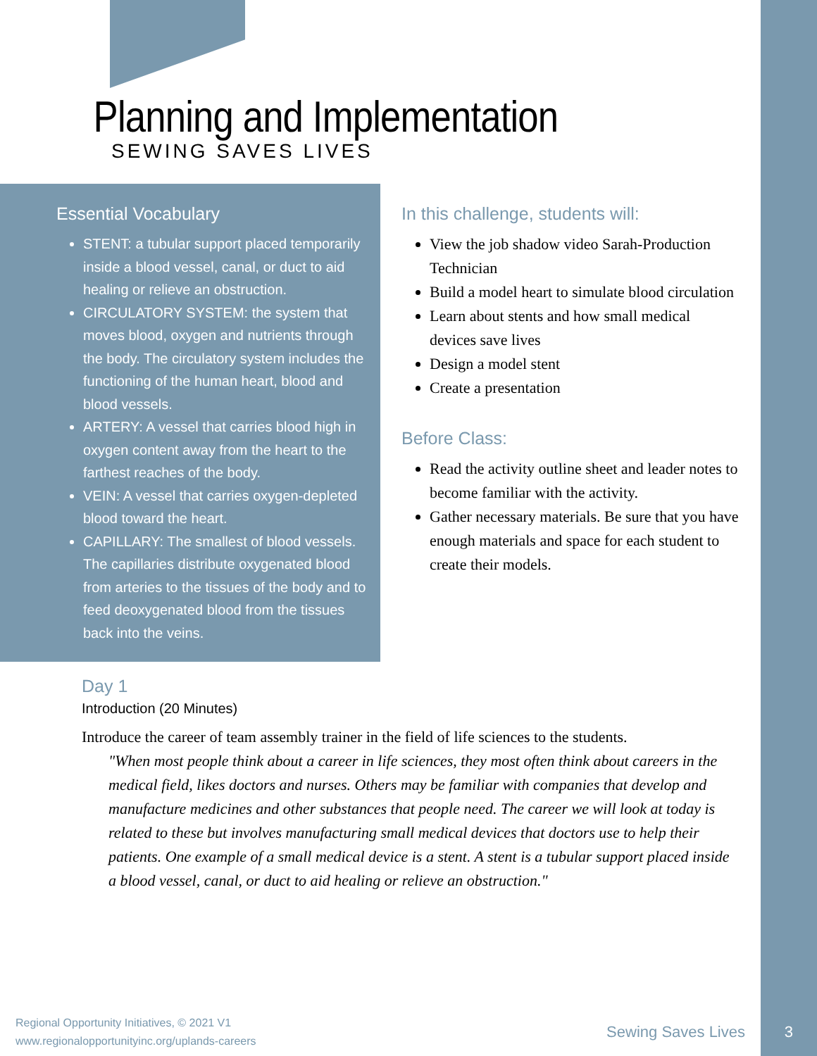Planning and Implementation
SEWING SAVES LIVES
Essential Vocabulary
STENT: a tubular support placed temporarily inside a blood vessel, canal, or duct to aid healing or relieve an obstruction.
CIRCULATORY SYSTEM: the system that moves blood, oxygen and nutrients through the body. The circulatory system includes the functioning of the human heart, blood and blood vessels.
ARTERY: A vessel that carries blood high in oxygen content away from the heart to the farthest reaches of the body.
VEIN: A vessel that carries oxygen-depleted blood toward the heart.
CAPILLARY: The smallest of blood vessels. The capillaries distribute oxygenated blood from arteries to the tissues of the body and to feed deoxygenated blood from the tissues back into the veins.
In this challenge, students will:
View the job shadow video Sarah-Production Technician
Build a model heart to simulate blood circulation
Learn about stents and how small medical devices save lives
Design a model stent
Create a presentation
Before Class:
Read the activity outline sheet and leader notes to become familiar with the activity.
Gather necessary materials. Be sure that you have enough materials and space for each student to create their models.
Day 1
Introduction (20 Minutes)
Introduce the career of team assembly trainer in the field of life sciences to the students.
"When most people think about a career in life sciences, they most often think about careers in the medical field, likes doctors and nurses. Others may be familiar with companies that develop and manufacture medicines and other substances that people need. The career we will look at today is related to these but involves manufacturing small medical devices that doctors use to help their patients. One example of a small medical device is a stent. A stent is a tubular support placed inside a blood vessel, canal, or duct to aid healing or relieve an obstruction."
Regional Opportunity Initiatives, © 2021 V1
www.regionalopportunityinc.org/uplands-careers
Sewing Saves Lives 3